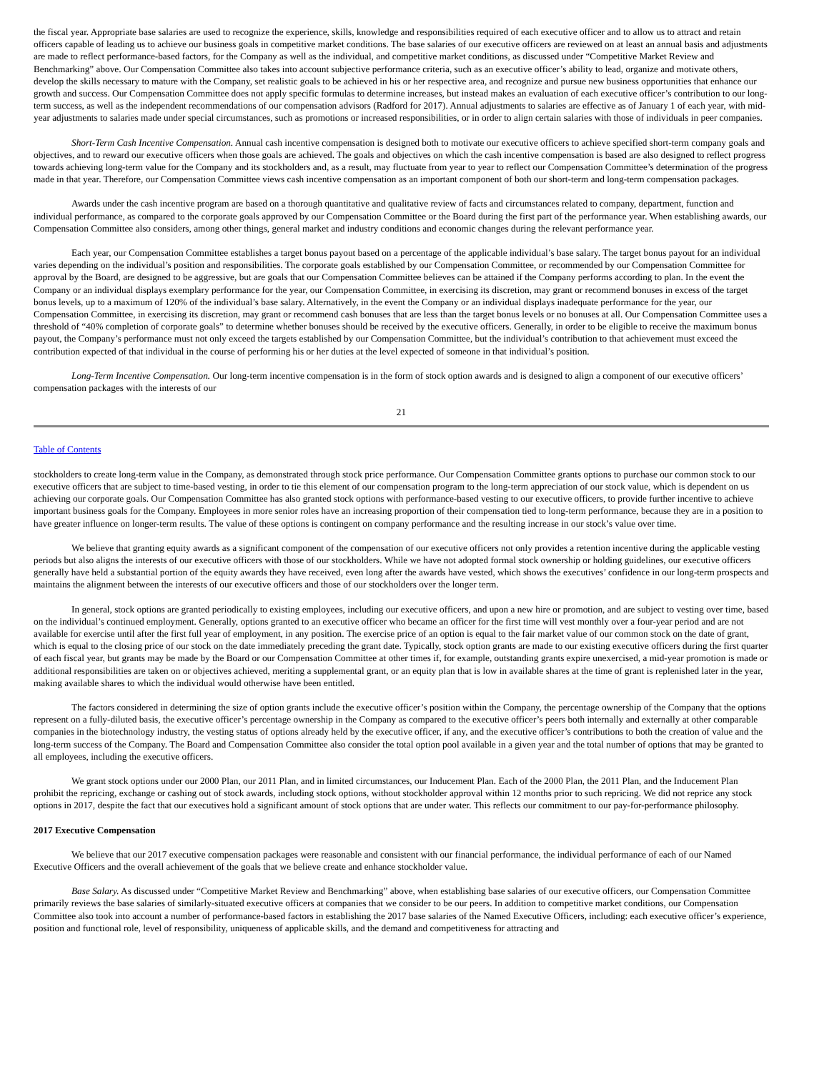the fiscal year. Appropriate base salaries are used to recognize the experience, skills, knowledge and responsibilities required of each executive officer and to allow us to attract and retain officers capable of leading us to achieve our business goals in competitive market conditions. The base salaries of our executive officers are reviewed on at least an annual basis and adjustments are made to reflect performance-based factors, for the Company as well as the individual, and competitive market conditions, as discussed under “Competitive Market Review and Benchmarking” above. Our Compensation Committee also takes into account subjective performance criteria, such as an executive officer’s ability to lead, organize and motivate others, develop the skills necessary to mature with the Company, set realistic goals to be achieved in his or her respective area, and recognize and pursue new business opportunities that enhance our growth and success. Our Compensation Committee does not apply specific formulas to determine increases, but instead makes an evaluation of each executive officer’s contribution to our long-term success, as well as the independent recommendations of our compensation advisors (Radford for 2017). Annual adjustments to salaries are effective as of January 1 of each year, with mid-year adjustments to salaries made under special circumstances, such as promotions or increased responsibilities, or in order to align certain salaries with those of individuals in peer companies.
Short-Term Cash Incentive Compensation. Annual cash incentive compensation is designed both to motivate our executive officers to achieve specified short-term company goals and objectives, and to reward our executive officers when those goals are achieved. The goals and objectives on which the cash incentive compensation is based are also designed to reflect progress towards achieving long-term value for the Company and its stockholders and, as a result, may fluctuate from year to year to reflect our Compensation Committee’s determination of the progress made in that year. Therefore, our Compensation Committee views cash incentive compensation as an important component of both our short-term and long-term compensation packages.
Awards under the cash incentive program are based on a thorough quantitative and qualitative review of facts and circumstances related to company, department, function and individual performance, as compared to the corporate goals approved by our Compensation Committee or the Board during the first part of the performance year. When establishing awards, our Compensation Committee also considers, among other things, general market and industry conditions and economic changes during the relevant performance year.
Each year, our Compensation Committee establishes a target bonus payout based on a percentage of the applicable individual’s base salary. The target bonus payout for an individual varies depending on the individual’s position and responsibilities. The corporate goals established by our Compensation Committee, or recommended by our Compensation Committee for approval by the Board, are designed to be aggressive, but are goals that our Compensation Committee believes can be attained if the Company performs according to plan. In the event the Company or an individual displays exemplary performance for the year, our Compensation Committee, in exercising its discretion, may grant or recommend bonuses in excess of the target bonus levels, up to a maximum of 120% of the individual’s base salary. Alternatively, in the event the Company or an individual displays inadequate performance for the year, our Compensation Committee, in exercising its discretion, may grant or recommend cash bonuses that are less than the target bonus levels or no bonuses at all. Our Compensation Committee uses a threshold of “40% completion of corporate goals” to determine whether bonuses should be received by the executive officers. Generally, in order to be eligible to receive the maximum bonus payout, the Company’s performance must not only exceed the targets established by our Compensation Committee, but the individual’s contribution to that achievement must exceed the contribution expected of that individual in the course of performing his or her duties at the level expected of someone in that individual’s position.
Long-Term Incentive Compensation. Our long-term incentive compensation is in the form of stock option awards and is designed to align a component of our executive officers’ compensation packages with the interests of our
21
Table of Contents
stockholders to create long-term value in the Company, as demonstrated through stock price performance. Our Compensation Committee grants options to purchase our common stock to our executive officers that are subject to time-based vesting, in order to tie this element of our compensation program to the long-term appreciation of our stock value, which is dependent on us achieving our corporate goals. Our Compensation Committee has also granted stock options with performance-based vesting to our executive officers, to provide further incentive to achieve important business goals for the Company. Employees in more senior roles have an increasing proportion of their compensation tied to long-term performance, because they are in a position to have greater influence on longer-term results. The value of these options is contingent on company performance and the resulting increase in our stock’s value over time.
We believe that granting equity awards as a significant component of the compensation of our executive officers not only provides a retention incentive during the applicable vesting periods but also aligns the interests of our executive officers with those of our stockholders. While we have not adopted formal stock ownership or holding guidelines, our executive officers generally have held a substantial portion of the equity awards they have received, even long after the awards have vested, which shows the executives’ confidence in our long-term prospects and maintains the alignment between the interests of our executive officers and those of our stockholders over the longer term.
In general, stock options are granted periodically to existing employees, including our executive officers, and upon a new hire or promotion, and are subject to vesting over time, based on the individual’s continued employment. Generally, options granted to an executive officer who became an officer for the first time will vest monthly over a four-year period and are not available for exercise until after the first full year of employment, in any position. The exercise price of an option is equal to the fair market value of our common stock on the date of grant, which is equal to the closing price of our stock on the date immediately preceding the grant date. Typically, stock option grants are made to our existing executive officers during the first quarter of each fiscal year, but grants may be made by the Board or our Compensation Committee at other times if, for example, outstanding grants expire unexercised, a mid-year promotion is made or additional responsibilities are taken on or objectives achieved, meriting a supplemental grant, or an equity plan that is low in available shares at the time of grant is replenished later in the year, making available shares to which the individual would otherwise have been entitled.
The factors considered in determining the size of option grants include the executive officer’s position within the Company, the percentage ownership of the Company that the options represent on a fully-diluted basis, the executive officer’s percentage ownership in the Company as compared to the executive officer’s peers both internally and externally at other comparable companies in the biotechnology industry, the vesting status of options already held by the executive officer, if any, and the executive officer’s contributions to both the creation of value and the long-term success of the Company. The Board and Compensation Committee also consider the total option pool available in a given year and the total number of options that may be granted to all employees, including the executive officers.
We grant stock options under our 2000 Plan, our 2011 Plan, and in limited circumstances, our Inducement Plan. Each of the 2000 Plan, the 2011 Plan, and the Inducement Plan prohibit the repricing, exchange or cashing out of stock awards, including stock options, without stockholder approval within 12 months prior to such repricing. We did not reprice any stock options in 2017, despite the fact that our executives hold a significant amount of stock options that are under water. This reflects our commitment to our pay-for-performance philosophy.
2017 Executive Compensation
We believe that our 2017 executive compensation packages were reasonable and consistent with our financial performance, the individual performance of each of our Named Executive Officers and the overall achievement of the goals that we believe create and enhance stockholder value.
Base Salary. As discussed under “Competitive Market Review and Benchmarking” above, when establishing base salaries of our executive officers, our Compensation Committee primarily reviews the base salaries of similarly-situated executive officers at companies that we consider to be our peers. In addition to competitive market conditions, our Compensation Committee also took into account a number of performance-based factors in establishing the 2017 base salaries of the Named Executive Officers, including: each executive officer’s experience, position and functional role, level of responsibility, uniqueness of applicable skills, and the demand and competitiveness for attracting and